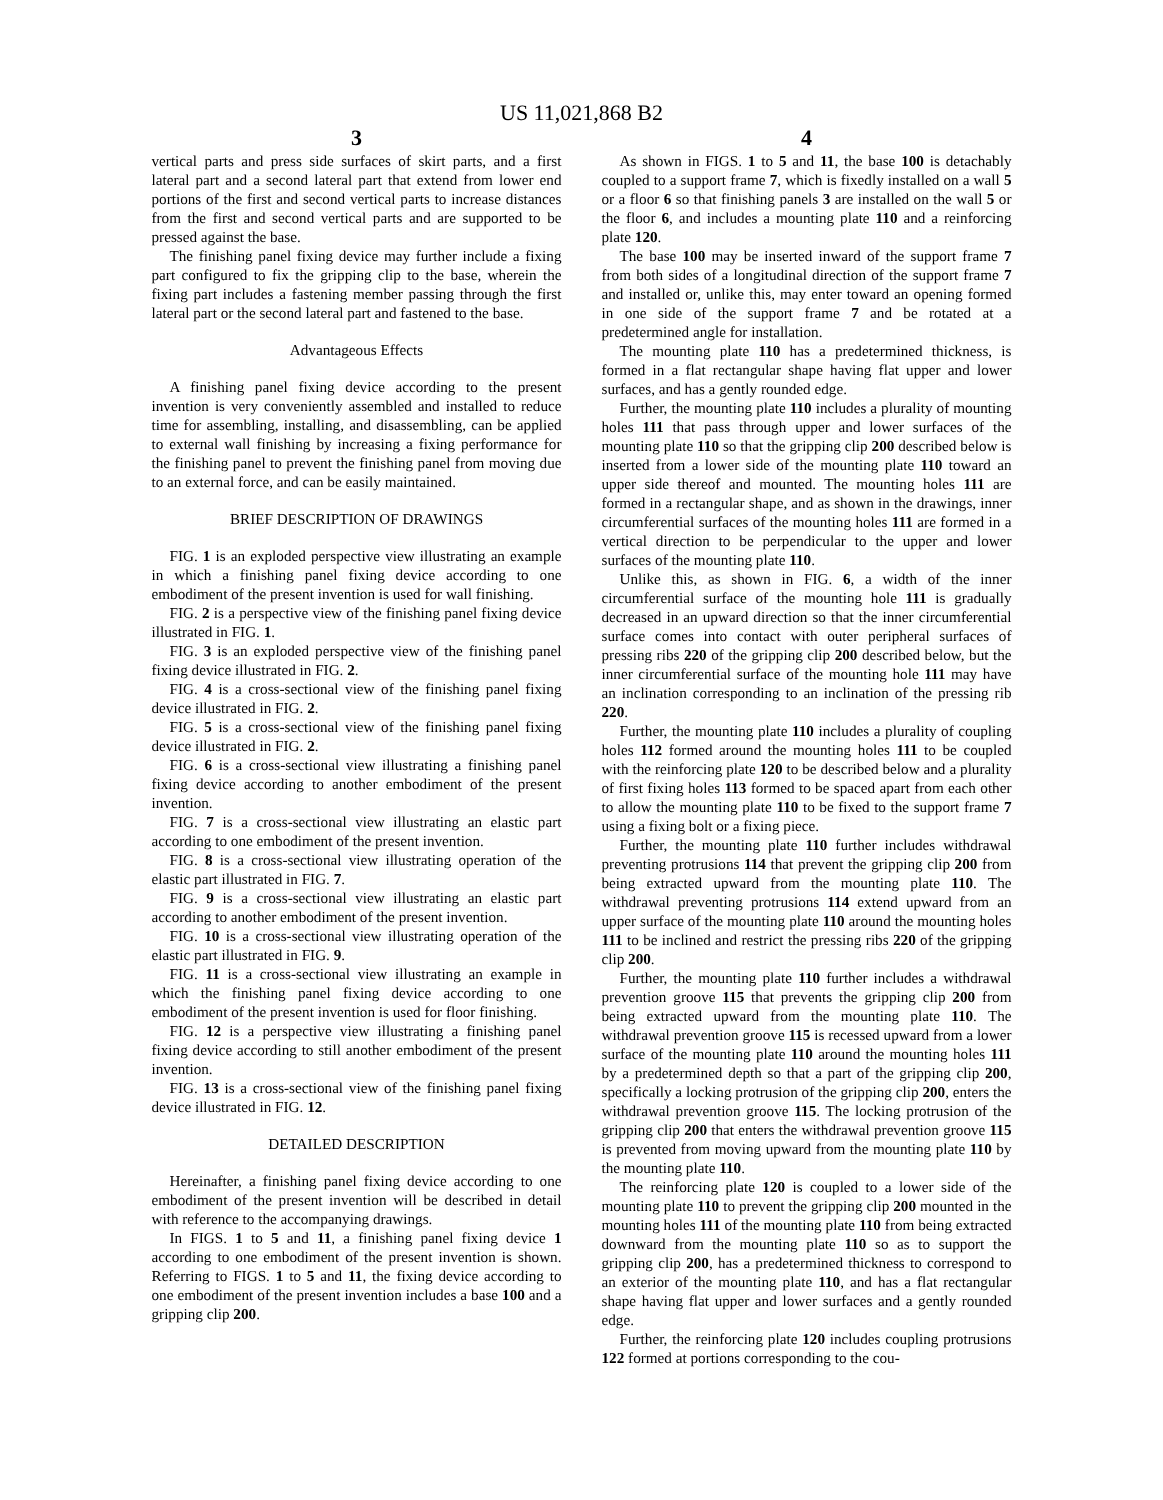US 11,021,868 B2
3
vertical parts and press side surfaces of skirt parts, and a first lateral part and a second lateral part that extend from lower end portions of the first and second vertical parts to increase distances from the first and second vertical parts and are supported to be pressed against the base.
The finishing panel fixing device may further include a fixing part configured to fix the gripping clip to the base, wherein the fixing part includes a fastening member passing through the first lateral part or the second lateral part and fastened to the base.
Advantageous Effects
A finishing panel fixing device according to the present invention is very conveniently assembled and installed to reduce time for assembling, installing, and disassembling, can be applied to external wall finishing by increasing a fixing performance for the finishing panel to prevent the finishing panel from moving due to an external force, and can be easily maintained.
BRIEF DESCRIPTION OF DRAWINGS
FIG. 1 is an exploded perspective view illustrating an example in which a finishing panel fixing device according to one embodiment of the present invention is used for wall finishing.
FIG. 2 is a perspective view of the finishing panel fixing device illustrated in FIG. 1.
FIG. 3 is an exploded perspective view of the finishing panel fixing device illustrated in FIG. 2.
FIG. 4 is a cross-sectional view of the finishing panel fixing device illustrated in FIG. 2.
FIG. 5 is a cross-sectional view of the finishing panel fixing device illustrated in FIG. 2.
FIG. 6 is a cross-sectional view illustrating a finishing panel fixing device according to another embodiment of the present invention.
FIG. 7 is a cross-sectional view illustrating an elastic part according to one embodiment of the present invention.
FIG. 8 is a cross-sectional view illustrating operation of the elastic part illustrated in FIG. 7.
FIG. 9 is a cross-sectional view illustrating an elastic part according to another embodiment of the present invention.
FIG. 10 is a cross-sectional view illustrating operation of the elastic part illustrated in FIG. 9.
FIG. 11 is a cross-sectional view illustrating an example in which the finishing panel fixing device according to one embodiment of the present invention is used for floor finishing.
FIG. 12 is a perspective view illustrating a finishing panel fixing device according to still another embodiment of the present invention.
FIG. 13 is a cross-sectional view of the finishing panel fixing device illustrated in FIG. 12.
DETAILED DESCRIPTION
Hereinafter, a finishing panel fixing device according to one embodiment of the present invention will be described in detail with reference to the accompanying drawings.
In FIGS. 1 to 5 and 11, a finishing panel fixing device 1 according to one embodiment of the present invention is shown. Referring to FIGS. 1 to 5 and 11, the fixing device according to one embodiment of the present invention includes a base 100 and a gripping clip 200.
4
As shown in FIGS. 1 to 5 and 11, the base 100 is detachably coupled to a support frame 7, which is fixedly installed on a wall 5 or a floor 6 so that finishing panels 3 are installed on the wall 5 or the floor 6, and includes a mounting plate 110 and a reinforcing plate 120.
The base 100 may be inserted inward of the support frame 7 from both sides of a longitudinal direction of the support frame 7 and installed or, unlike this, may enter toward an opening formed in one side of the support frame 7 and be rotated at a predetermined angle for installation.
The mounting plate 110 has a predetermined thickness, is formed in a flat rectangular shape having flat upper and lower surfaces, and has a gently rounded edge.
Further, the mounting plate 110 includes a plurality of mounting holes 111 that pass through upper and lower surfaces of the mounting plate 110 so that the gripping clip 200 described below is inserted from a lower side of the mounting plate 110 toward an upper side thereof and mounted. The mounting holes 111 are formed in a rectangular shape, and as shown in the drawings, inner circumferential surfaces of the mounting holes 111 are formed in a vertical direction to be perpendicular to the upper and lower surfaces of the mounting plate 110.
Unlike this, as shown in FIG. 6, a width of the inner circumferential surface of the mounting hole 111 is gradually decreased in an upward direction so that the inner circumferential surface comes into contact with outer peripheral surfaces of pressing ribs 220 of the gripping clip 200 described below, but the inner circumferential surface of the mounting hole 111 may have an inclination corresponding to an inclination of the pressing rib 220.
Further, the mounting plate 110 includes a plurality of coupling holes 112 formed around the mounting holes 111 to be coupled with the reinforcing plate 120 to be described below and a plurality of first fixing holes 113 formed to be spaced apart from each other to allow the mounting plate 110 to be fixed to the support frame 7 using a fixing bolt or a fixing piece.
Further, the mounting plate 110 further includes withdrawal preventing protrusions 114 that prevent the gripping clip 200 from being extracted upward from the mounting plate 110. The withdrawal preventing protrusions 114 extend upward from an upper surface of the mounting plate 110 around the mounting holes 111 to be inclined and restrict the pressing ribs 220 of the gripping clip 200.
Further, the mounting plate 110 further includes a withdrawal prevention groove 115 that prevents the gripping clip 200 from being extracted upward from the mounting plate 110. The withdrawal prevention groove 115 is recessed upward from a lower surface of the mounting plate 110 around the mounting holes 111 by a predetermined depth so that a part of the gripping clip 200, specifically a locking protrusion of the gripping clip 200, enters the withdrawal prevention groove 115. The locking protrusion of the gripping clip 200 that enters the withdrawal prevention groove 115 is prevented from moving upward from the mounting plate 110 by the mounting plate 110.
The reinforcing plate 120 is coupled to a lower side of the mounting plate 110 to prevent the gripping clip 200 mounted in the mounting holes 111 of the mounting plate 110 from being extracted downward from the mounting plate 110 so as to support the gripping clip 200, has a predetermined thickness to correspond to an exterior of the mounting plate 110, and has a flat rectangular shape having flat upper and lower surfaces and a gently rounded edge.
Further, the reinforcing plate 120 includes coupling protrusions 122 formed at portions corresponding to the cou-